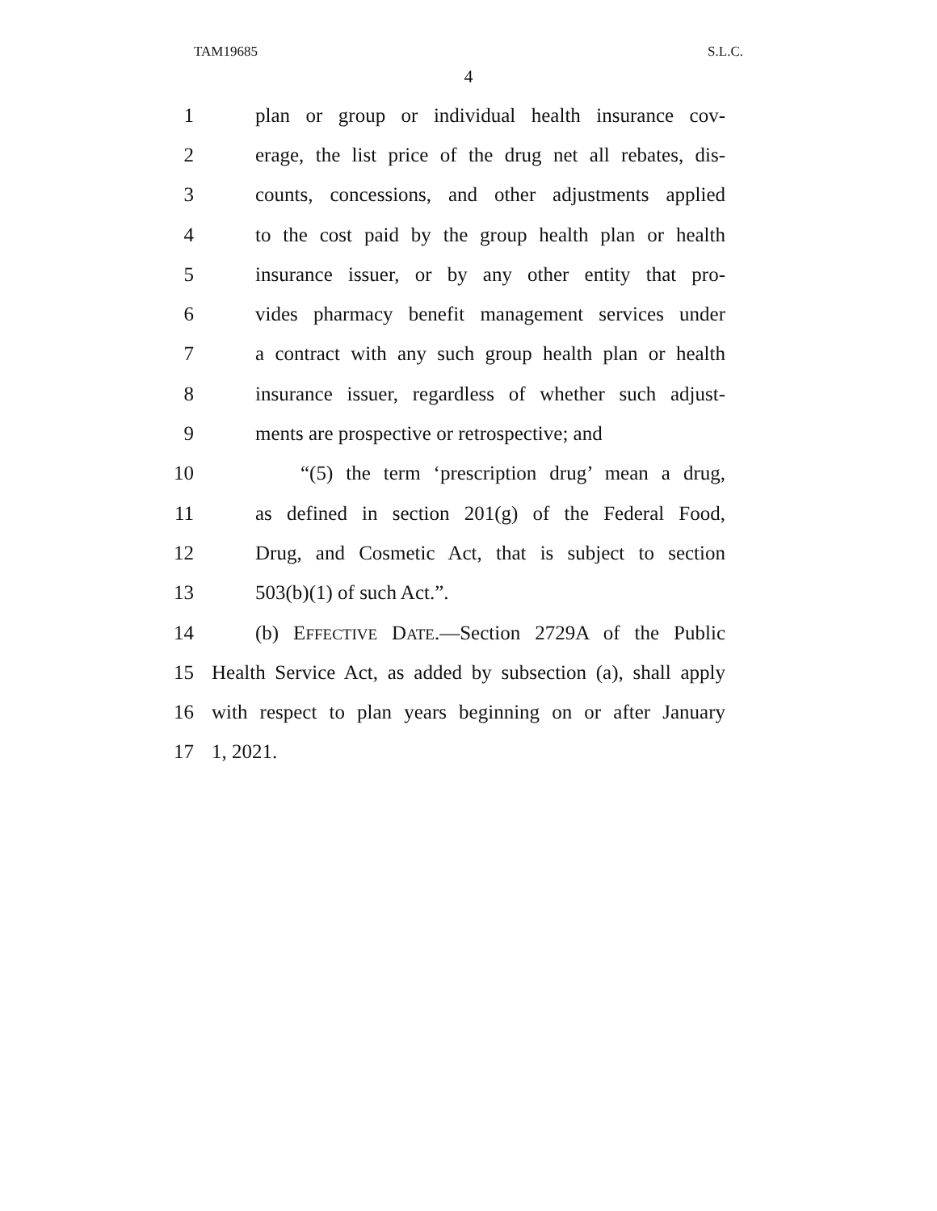TAM19685 S.L.C.
4
1 plan or group or individual health insurance cov-
2 erage, the list price of the drug net all rebates, dis-
3 counts, concessions, and other adjustments applied
4 to the cost paid by the group health plan or health
5 insurance issuer, or by any other entity that pro-
6 vides pharmacy benefit management services under
7 a contract with any such group health plan or health
8 insurance issuer, regardless of whether such adjust-
9 ments are prospective or retrospective; and
10 “(5) the term ‘prescription drug’ mean a drug,
11 as defined in section 201(g) of the Federal Food,
12 Drug, and Cosmetic Act, that is subject to section
13 503(b)(1) of such Act.”.
14 (b) EFFECTIVE DATE.—Section 2729A of the Public
15 Health Service Act, as added by subsection (a), shall apply
16 with respect to plan years beginning on or after January
17 1, 2021.